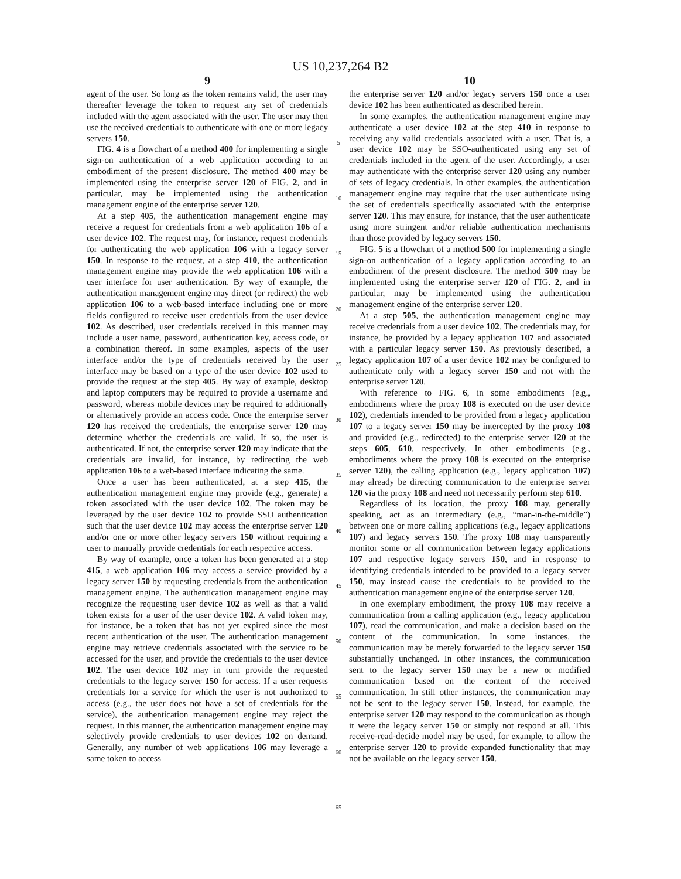US 10,237,264 B2
9
agent of the user. So long as the token remains valid, the user may thereafter leverage the token to request any set of credentials included with the agent associated with the user. The user may then use the received credentials to authenticate with one or more legacy servers 150.
FIG. 4 is a flowchart of a method 400 for implementing a single sign-on authentication of a web application according to an embodiment of the present disclosure. The method 400 may be implemented using the enterprise server 120 of FIG. 2, and in particular, may be implemented using the authentication management engine of the enterprise server 120.
At a step 405, the authentication management engine may receive a request for credentials from a web application 106 of a user device 102. The request may, for instance, request credentials for authenticating the web application 106 with a legacy server 150. In response to the request, at a step 410, the authentication management engine may provide the web application 106 with a user interface for user authentication. By way of example, the authentication management engine may direct (or redirect) the web application 106 to a web-based interface including one or more fields configured to receive user credentials from the user device 102. As described, user credentials received in this manner may include a user name, password, authentication key, access code, or a combination thereof. In some examples, aspects of the user interface and/or the type of credentials received by the user interface may be based on a type of the user device 102 used to provide the request at the step 405. By way of example, desktop and laptop computers may be required to provide a username and password, whereas mobile devices may be required to additionally or alternatively provide an access code. Once the enterprise server 120 has received the credentials, the enterprise server 120 may determine whether the credentials are valid. If so, the user is authenticated. If not, the enterprise server 120 may indicate that the credentials are invalid, for instance, by redirecting the web application 106 to a web-based interface indicating the same.
Once a user has been authenticated, at a step 415, the authentication management engine may provide (e.g., generate) a token associated with the user device 102. The token may be leveraged by the user device 102 to provide SSO authentication such that the user device 102 may access the enterprise server 120 and/or one or more other legacy servers 150 without requiring a user to manually provide credentials for each respective access.
By way of example, once a token has been generated at a step 415, a web application 106 may access a service provided by a legacy server 150 by requesting credentials from the authentication management engine. The authentication management engine may recognize the requesting user device 102 as well as that a valid token exists for a user of the user device 102. A valid token may, for instance, be a token that has not yet expired since the most recent authentication of the user. The authentication management engine may retrieve credentials associated with the service to be accessed for the user, and provide the credentials to the user device 102. The user device 102 may in turn provide the requested credentials to the legacy server 150 for access. If a user requests credentials for a service for which the user is not authorized to access (e.g., the user does not have a set of credentials for the service), the authentication management engine may reject the request. In this manner, the authentication management engine may selectively provide credentials to user devices 102 on demand. Generally, any number of web applications 106 may leverage a same token to access
5
10
15
20
25
30
35
40
45
50
55
60
65
10
the enterprise server 120 and/or legacy servers 150 once a user device 102 has been authenticated as described herein.
In some examples, the authentication management engine may authenticate a user device 102 at the step 410 in response to receiving any valid credentials associated with a user. That is, a user device 102 may be SSO-authenticated using any set of credentials included in the agent of the user. Accordingly, a user may authenticate with the enterprise server 120 using any number of sets of legacy credentials. In other examples, the authentication management engine may require that the user authenticate using the set of credentials specifically associated with the enterprise server 120. This may ensure, for instance, that the user authenticate using more stringent and/or reliable authentication mechanisms than those provided by legacy servers 150.
FIG. 5 is a flowchart of a method 500 for implementing a single sign-on authentication of a legacy application according to an embodiment of the present disclosure. The method 500 may be implemented using the enterprise server 120 of FIG. 2, and in particular, may be implemented using the authentication management engine of the enterprise server 120.
At a step 505, the authentication management engine may receive credentials from a user device 102. The credentials may, for instance, be provided by a legacy application 107 and associated with a particular legacy server 150. As previously described, a legacy application 107 of a user device 102 may be configured to authenticate only with a legacy server 150 and not with the enterprise server 120.
With reference to FIG. 6, in some embodiments (e.g., embodiments where the proxy 108 is executed on the user device 102), credentials intended to be provided from a legacy application 107 to a legacy server 150 may be intercepted by the proxy 108 and provided (e.g., redirected) to the enterprise server 120 at the steps 605, 610, respectively. In other embodiments (e.g., embodiments where the proxy 108 is executed on the enterprise server 120), the calling application (e.g., legacy application 107) may already be directing communication to the enterprise server 120 via the proxy 108 and need not necessarily perform step 610.
Regardless of its location, the proxy 108 may, generally speaking, act as an intermediary (e.g., “man-in-the-middle”) between one or more calling applications (e.g., legacy applications 107) and legacy servers 150. The proxy 108 may transparently monitor some or all communication between legacy applications 107 and respective legacy servers 150, and in response to identifying credentials intended to be provided to a legacy server 150, may instead cause the credentials to be provided to the authentication management engine of the enterprise server 120.
In one exemplary embodiment, the proxy 108 may receive a communication from a calling application (e.g., legacy application 107), read the communication, and make a decision based on the content of the communication. In some instances, the communication may be merely forwarded to the legacy server 150 substantially unchanged. In other instances, the communication sent to the legacy server 150 may be a new or modified communication based on the content of the received communication. In still other instances, the communication may not be sent to the legacy server 150. Instead, for example, the enterprise server 120 may respond to the communication as though it were the legacy server 150 or simply not respond at all. This receive-read-decide model may be used, for example, to allow the enterprise server 120 to provide expanded functionality that may not be available on the legacy server 150.